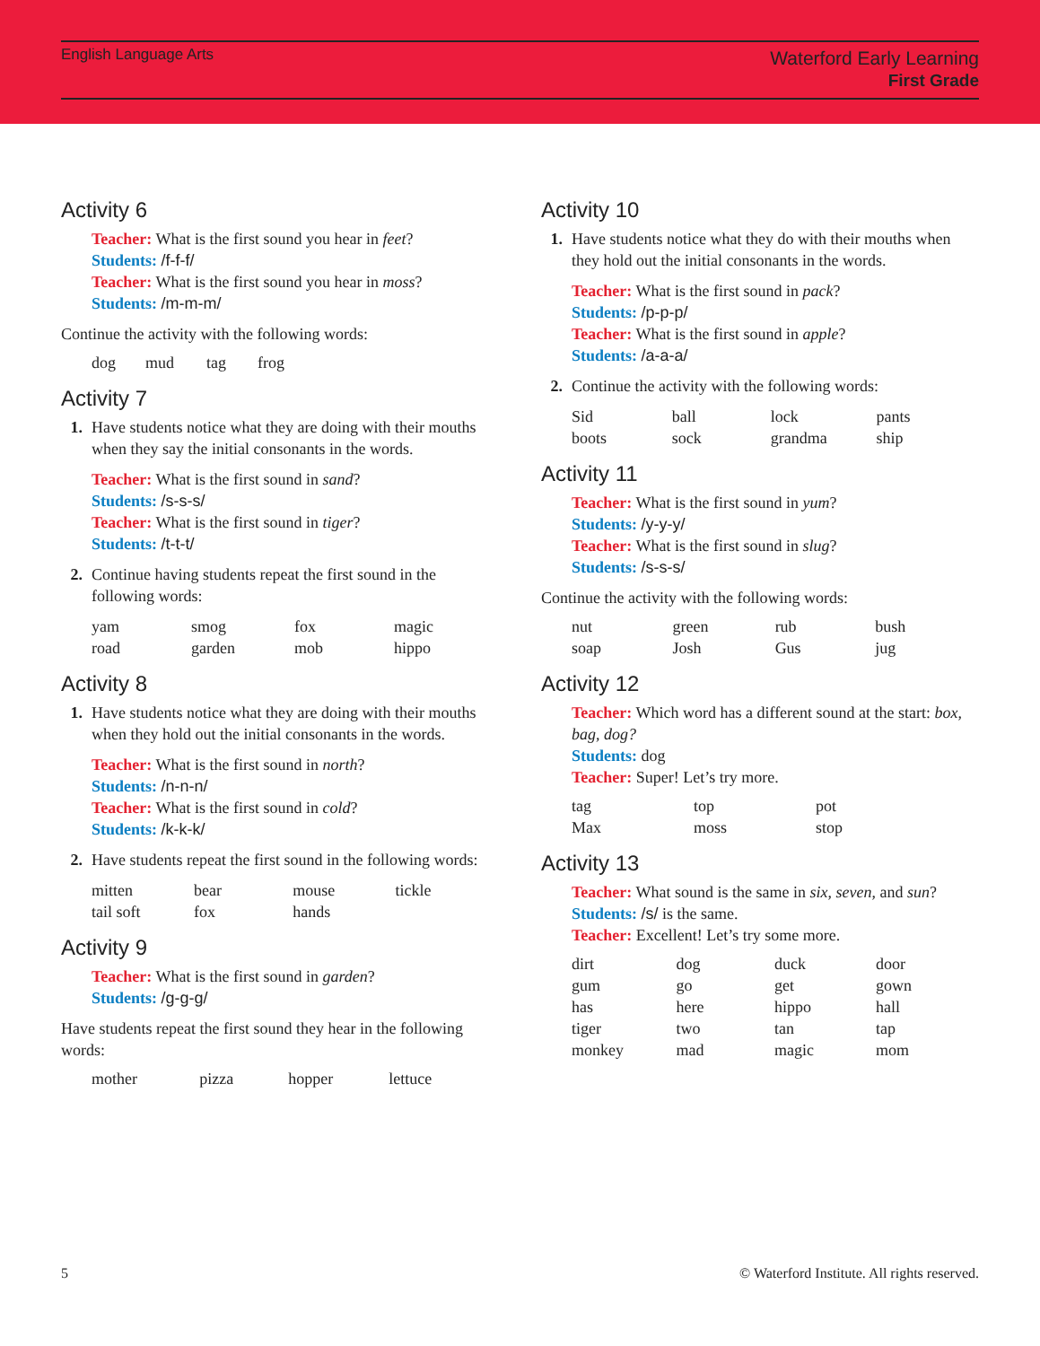English Language Arts
Waterford Early Learning
First Grade
Activity 6
Teacher: What is the first sound you hear in feet?
Students: /f-f-f/
Teacher: What is the first sound you hear in moss?
Students: /m-m-m/
Continue the activity with the following words:
| dog | mud | tag | frog |
Activity 7
1. Have students notice what they are doing with their mouths when they say the initial consonants in the words.
Teacher: What is the first sound in sand?
Students: /s-s-s/
Teacher: What is the first sound in tiger?
Students: /t-t-t/
2. Continue having students repeat the first sound in the following words:
| yam | smog | fox | magic |
| road | garden | mob | hippo |
Activity 8
1. Have students notice what they are doing with their mouths when they hold out the initial consonants in the words.
Teacher: What is the first sound in north?
Students: /n-n-n/
Teacher: What is the first sound in cold?
Students: /k-k-k/
2. Have students repeat the first sound in the following words:
| mitten | bear | mouse | tickle |
| tail soft | fox | hands | |
Activity 9
Teacher: What is the first sound in garden?
Students: /g-g-g/
Have students repeat the first sound they hear in the following words:
| mother | pizza | hopper | lettuce |
Activity 10
1. Have students notice what they do with their mouths when they hold out the initial consonants in the words.
Teacher: What is the first sound in pack?
Students: /p-p-p/
Teacher: What is the first sound in apple?
Students: /a-a-a/
2. Continue the activity with the following words:
| Sid | ball | lock | pants |
| boots | sock | grandma | ship |
Activity 11
Teacher: What is the first sound in yum?
Students: /y-y-y/
Teacher: What is the first sound in slug?
Students: /s-s-s/
Continue the activity with the following words:
| nut | green | rub | bush |
| soap | Josh | Gus | jug |
Activity 12
Teacher: Which word has a different sound at the start: box, bag, dog?
Students: dog
Teacher: Super! Let’s try more.
| tag | top | pot |
| Max | moss | stop |
Activity 13
Teacher: What sound is the same in six, seven, and sun?
Students: /s/ is the same.
Teacher: Excellent! Let’s try some more.
| dirt | dog | duck | door |
| gum | go | get | gown |
| has | here | hippo | hall |
| tiger | two | tan | tap |
| monkey | mad | magic | mom |
5 © Waterford Institute. All rights reserved.